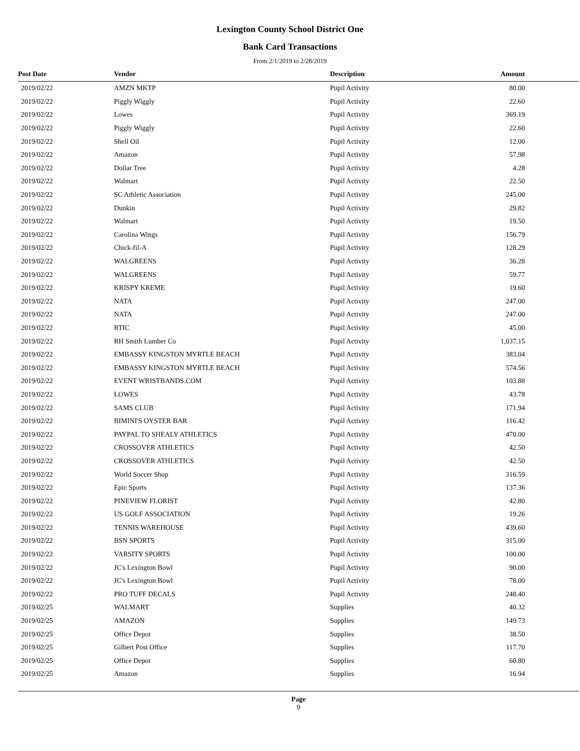Lexington County School District One
Bank Card Transactions
From 2/1/2019 to 2/28/2019
| Post Date | Vendor | Description | Amount | |
| --- | --- | --- | --- | --- |
| 2019/02/22 | AMZN MKTP | Pupil Activity | 80.00 | |
| 2019/02/22 | Piggly Wiggly | Pupil Activity | 22.60 | |
| 2019/02/22 | Lowes | Pupil Activity | 369.19 | |
| 2019/02/22 | Piggly Wiggly | Pupil Activity | 22.60 | |
| 2019/02/22 | Shell Oil | Pupil Activity | 12.00 | |
| 2019/02/22 | Amazon | Pupil Activity | 57.98 | |
| 2019/02/22 | Dollar Tree | Pupil Activity | 4.28 | |
| 2019/02/22 | Walmart | Pupil Activity | 22.50 | |
| 2019/02/22 | SC Athletic Association | Pupil Activity | 245.00 | |
| 2019/02/22 | Dunkin | Pupil Activity | 29.82 | |
| 2019/02/22 | Walmart | Pupil Activity | 19.50 | |
| 2019/02/22 | Carolina Wings | Pupil Activity | 156.79 | |
| 2019/02/22 | Chick-fil-A | Pupil Activity | 128.29 | |
| 2019/02/22 | WALGREENS | Pupil Activity | 36.28 | |
| 2019/02/22 | WALGREENS | Pupil Activity | 59.77 | |
| 2019/02/22 | KRISPY KREME | Pupil Activity | 19.60 | |
| 2019/02/22 | NATA | Pupil Activity | 247.00 | |
| 2019/02/22 | NATA | Pupil Activity | 247.00 | |
| 2019/02/22 | RTIC | Pupil Activity | 45.00 | |
| 2019/02/22 | RH Smith Lumber Co | Pupil Activity | 1,037.15 | |
| 2019/02/22 | EMBASSY KINGSTON MYRTLE BEACH | Pupil Activity | 383.04 | |
| 2019/02/22 | EMBASSY KINGSTON MYRTLE BEACH | Pupil Activity | 574.56 | |
| 2019/02/22 | EVENT WRISTBANDS.COM | Pupil Activity | 103.88 | |
| 2019/02/22 | LOWES | Pupil Activity | 43.78 | |
| 2019/02/22 | SAMS CLUB | Pupil Activity | 171.94 | |
| 2019/02/22 | BIMINI'S OYSTER BAR | Pupil Activity | 116.42 | |
| 2019/02/22 | PAYPAL TO SHEALY ATHLETICS | Pupil Activity | 470.00 | |
| 2019/02/22 | CROSSOVER ATHLETICS | Pupil Activity | 42.50 | |
| 2019/02/22 | CROSSOVER ATHLETICS | Pupil Activity | 42.50 | |
| 2019/02/22 | World Soccer Shop | Pupil Activity | 316.59 | |
| 2019/02/22 | Epic Sports | Pupil Activity | 137.36 | |
| 2019/02/22 | PINEVIEW FLORIST | Pupil Activity | 42.80 | |
| 2019/02/22 | US GOLF ASSOCIATION | Pupil Activity | 19.26 | |
| 2019/02/22 | TENNIS WAREHOUSE | Pupil Activity | 439.60 | |
| 2019/02/22 | BSN SPORTS | Pupil Activity | 315.00 | |
| 2019/02/22 | VARSITY SPORTS | Pupil Activity | 100.00 | |
| 2019/02/22 | JC's Lexington Bowl | Pupil Activity | 90.00 | |
| 2019/02/22 | JC's Lexington Bowl | Pupil Activity | 78.00 | |
| 2019/02/22 | PRO TUFF DECALS | Pupil Activity | 248.40 | |
| 2019/02/25 | WALMART | Supplies | 40.32 | |
| 2019/02/25 | AMAZON | Supplies | 149.73 | |
| 2019/02/25 | Office Depot | Supplies | 38.50 | |
| 2019/02/25 | Gilbert Post Office | Supplies | 117.70 | |
| 2019/02/25 | Office Depot | Supplies | 60.80 | |
| 2019/02/25 | Amazon | Supplies | 16.94 | |
Page
9